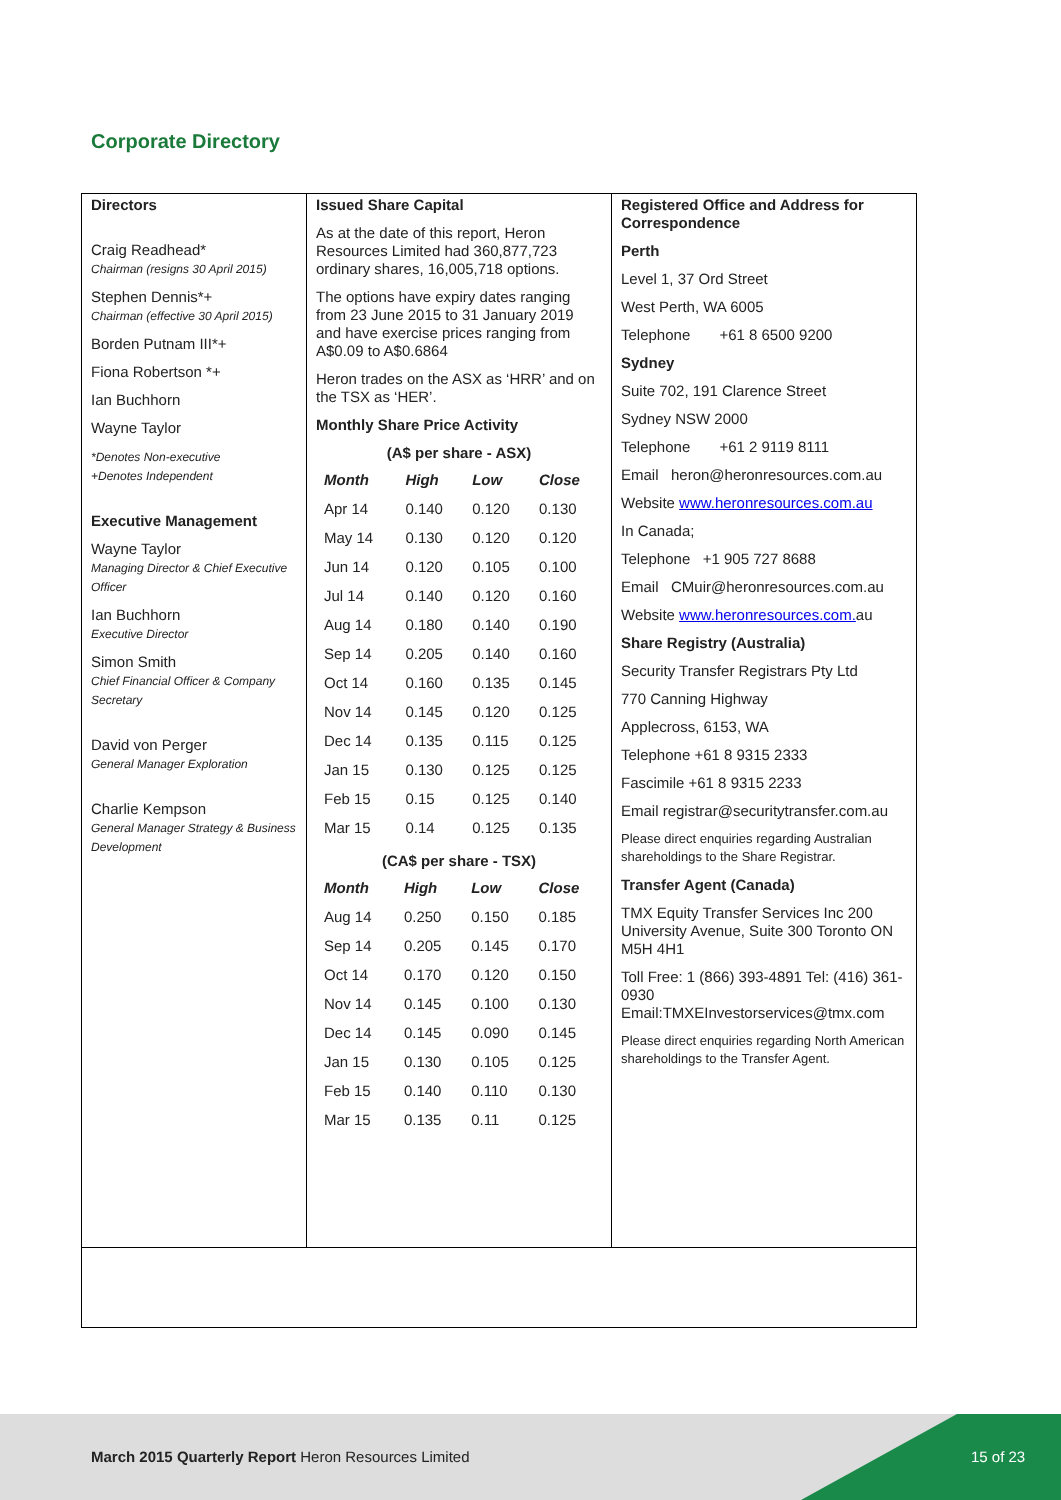Corporate Directory
Directors
Craig Readhead*
Chairman (resigns 30 April 2015)
Stephen Dennis*+
Chairman (effective 30 April 2015)
Borden Putnam III*+
Fiona Robertson *+
Ian Buchhorn
Wayne Taylor
*Denotes Non-executive
+Denotes Independent
Executive Management
Wayne Taylor
Managing Director & Chief Executive Officer
Ian Buchhorn
Executive Director
Simon Smith
Chief Financial Officer & Company Secretary
David von Perger
General Manager Exploration
Charlie Kempson
General Manager Strategy & Business Development
Issued Share Capital
As at the date of this report, Heron Resources Limited had 360,877,723 ordinary shares, 16,005,718 options.
The options have expiry dates ranging from 23 June 2015 to 31 January 2019 and have exercise prices ranging from A$0.09 to A$0.6864
Heron trades on the ASX as ‘HRR’ and on the TSX as ‘HER’.
Monthly Share Price Activity
(A$ per share - ASX)
| Month | High | Low | Close |
| --- | --- | --- | --- |
| Apr 14 | 0.140 | 0.120 | 0.130 |
| May 14 | 0.130 | 0.120 | 0.120 |
| Jun 14 | 0.120 | 0.105 | 0.100 |
| Jul 14 | 0.140 | 0.120 | 0.160 |
| Aug 14 | 0.180 | 0.140 | 0.190 |
| Sep 14 | 0.205 | 0.140 | 0.160 |
| Oct 14 | 0.160 | 0.135 | 0.145 |
| Nov 14 | 0.145 | 0.120 | 0.125 |
| Dec 14 | 0.135 | 0.115 | 0.125 |
| Jan 15 | 0.130 | 0.125 | 0.125 |
| Feb 15 | 0.15 | 0.125 | 0.140 |
| Mar 15 | 0.14 | 0.125 | 0.135 |
(CA$ per share - TSX)
| Month | High | Low | Close |
| --- | --- | --- | --- |
| Aug 14 | 0.250 | 0.150 | 0.185 |
| Sep 14 | 0.205 | 0.145 | 0.170 |
| Oct 14 | 0.170 | 0.120 | 0.150 |
| Nov 14 | 0.145 | 0.100 | 0.130 |
| Dec 14 | 0.145 | 0.090 | 0.145 |
| Jan 15 | 0.130 | 0.105 | 0.125 |
| Feb 15 | 0.140 | 0.110 | 0.130 |
| Mar 15 | 0.135 | 0.11 | 0.125 |
Registered Office and Address for Correspondence
Perth
Level 1, 37 Ord Street
West Perth, WA 6005
Telephone +61 8 6500 9200
Sydney
Suite 702, 191 Clarence Street
Sydney NSW 2000
Telephone +61 2 9119 8111
Email heron@heronresources.com.au
Website www.heronresources.com.au
In Canada;
Telephone +1 905 727 8688
Email CMuir@heronresources.com.au
Website www.heronresources.com. au
Share Registry (Australia)
Security Transfer Registrars Pty Ltd
770 Canning Highway
Applecross, 6153, WA
Telephone +61 8 9315 2333
Fascimile +61 8 9315 2233
Email registrar@securitytransfer.com.au
Please direct enquiries regarding Australian shareholdings to the Share Registrar.
Transfer Agent (Canada)
TMX Equity Transfer Services Inc 200 University Avenue, Suite 300 Toronto ON M5H 4H1
Toll Free: 1 (866) 393-4891 Tel: (416) 361-0930 Email:TMXEInvestorservices@tmx.com
Please direct enquiries regarding North American shareholdings to the Transfer Agent.
March 2015 Quarterly Report Heron Resources Limited
15 of 23